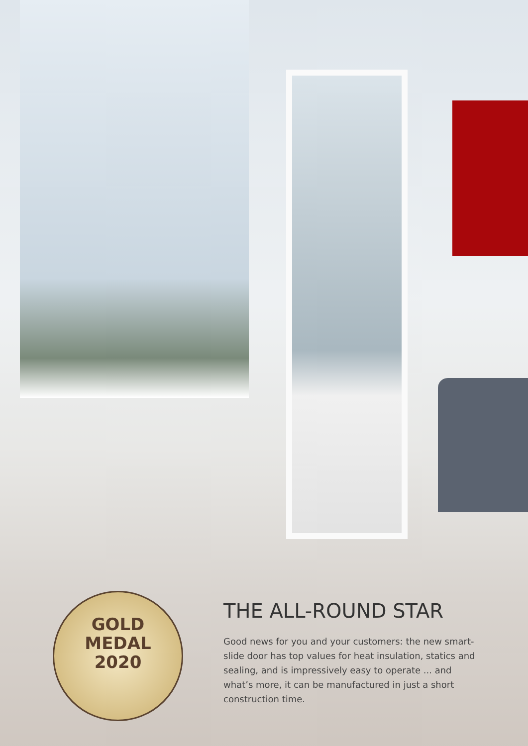GOLD
MEDAL
2020
THE ALL-ROUND STAR
Good news for you and your customers: the new smart-slide door has top values for heat insulation, statics and sealing, and is impressively easy to operate ... and what’s more, it can be manufactured in just a short construction time.